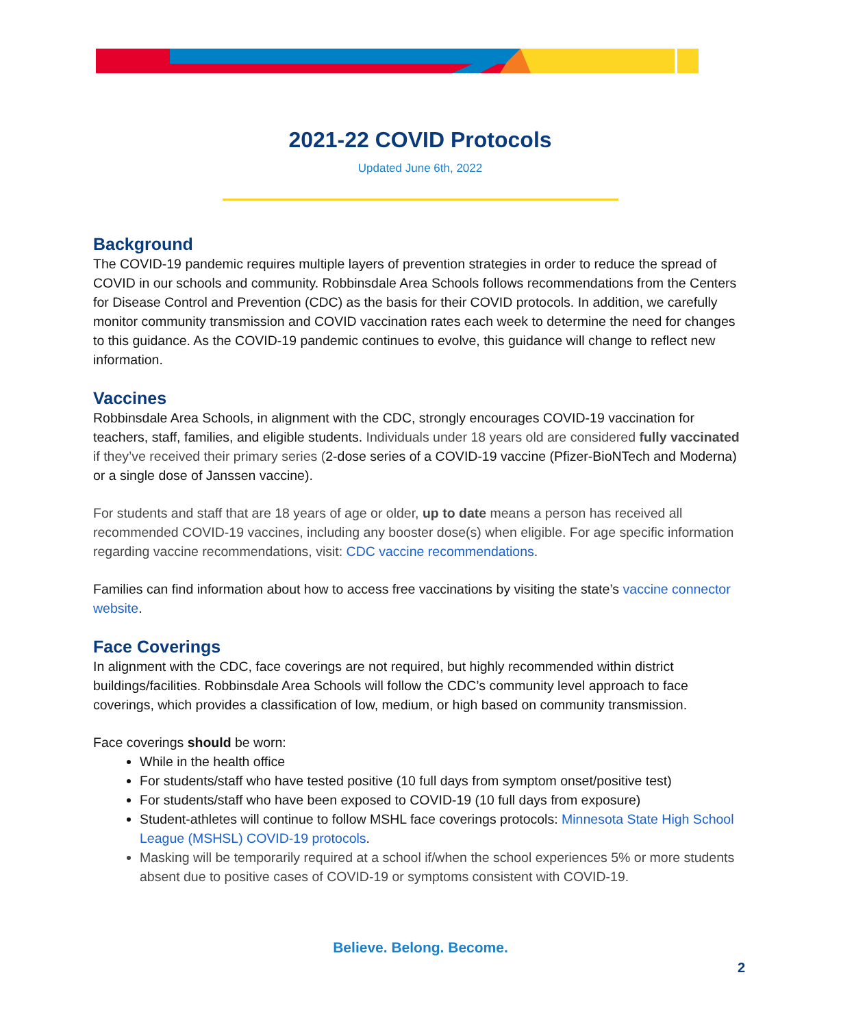2021-22 COVID Protocols
Updated June 6th, 2022
Background
The COVID-19 pandemic requires multiple layers of prevention strategies in order to reduce the spread of COVID in our schools and community. Robbinsdale Area Schools follows recommendations from the Centers for Disease Control and Prevention (CDC) as the basis for their COVID protocols. In addition, we carefully monitor community transmission and COVID vaccination rates each week to determine the need for changes to this guidance. As the COVID-19 pandemic continues to evolve, this guidance will change to reflect new information.
Vaccines
Robbinsdale Area Schools, in alignment with the CDC, strongly encourages COVID-19 vaccination for teachers, staff, families, and eligible students. Individuals under 18 years old are considered fully vaccinated if they’ve received their primary series (2-dose series of a COVID-19 vaccine (Pfizer-BioNTech and Moderna) or a single dose of Janssen vaccine).
For students and staff that are 18 years of age or older, up to date means a person has received all recommended COVID-19 vaccines, including any booster dose(s) when eligible. For age specific information regarding vaccine recommendations, visit: CDC vaccine recommendations.
Families can find information about how to access free vaccinations by visiting the state’s vaccine connector website.
Face Coverings
In alignment with the CDC, face coverings are not required, but highly recommended within district buildings/facilities. Robbinsdale Area Schools will follow the CDC’s community level approach to face coverings, which provides a classification of low, medium, or high based on community transmission.
Face coverings should be worn:
While in the health office
For students/staff who have tested positive (10 full days from symptom onset/positive test)
For students/staff who have been exposed to COVID-19 (10 full days from exposure)
Student-athletes will continue to follow MSHL face coverings protocols: Minnesota State High School League (MSHSL) COVID-19 protocols.
Masking will be temporarily required at a school if/when the school experiences 5% or more students absent due to positive cases of COVID-19 or symptoms consistent with COVID-19.
Believe. Belong. Become.
2